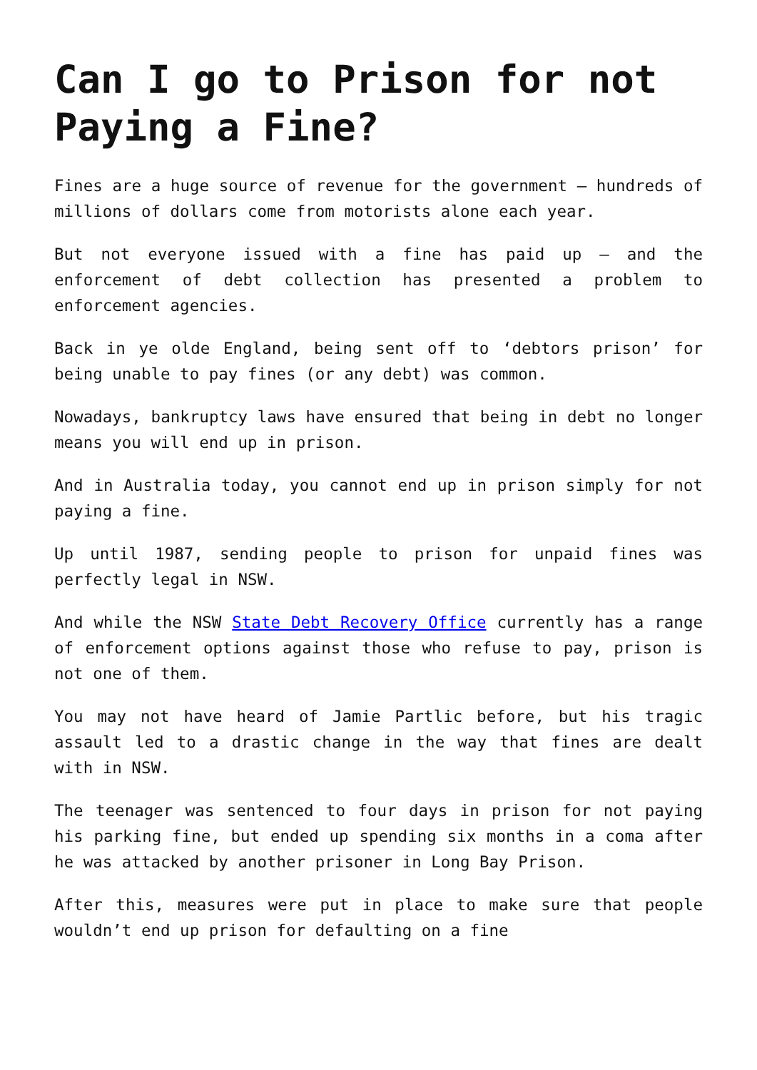Can I go to Prison for not Paying a Fine?
Fines are a huge source of revenue for the government – hundreds of millions of dollars come from motorists alone each year.
But not everyone issued with a fine has paid up – and the enforcement of debt collection has presented a problem to enforcement agencies.
Back in ye olde England, being sent off to ‘debtors prison’ for being unable to pay fines (or any debt) was common.
Nowadays, bankruptcy laws have ensured that being in debt no longer means you will end up in prison.
And in Australia today, you cannot end up in prison simply for not paying a fine.
Up until 1987, sending people to prison for unpaid fines was perfectly legal in NSW.
And while the NSW State Debt Recovery Office currently has a range of enforcement options against those who refuse to pay, prison is not one of them.
You may not have heard of Jamie Partlic before, but his tragic assault led to a drastic change in the way that fines are dealt with in NSW.
The teenager was sentenced to four days in prison for not paying his parking fine, but ended up spending six months in a coma after he was attacked by another prisoner in Long Bay Prison.
After this, measures were put in place to make sure that people wouldn’t end up prison for defaulting on a fine